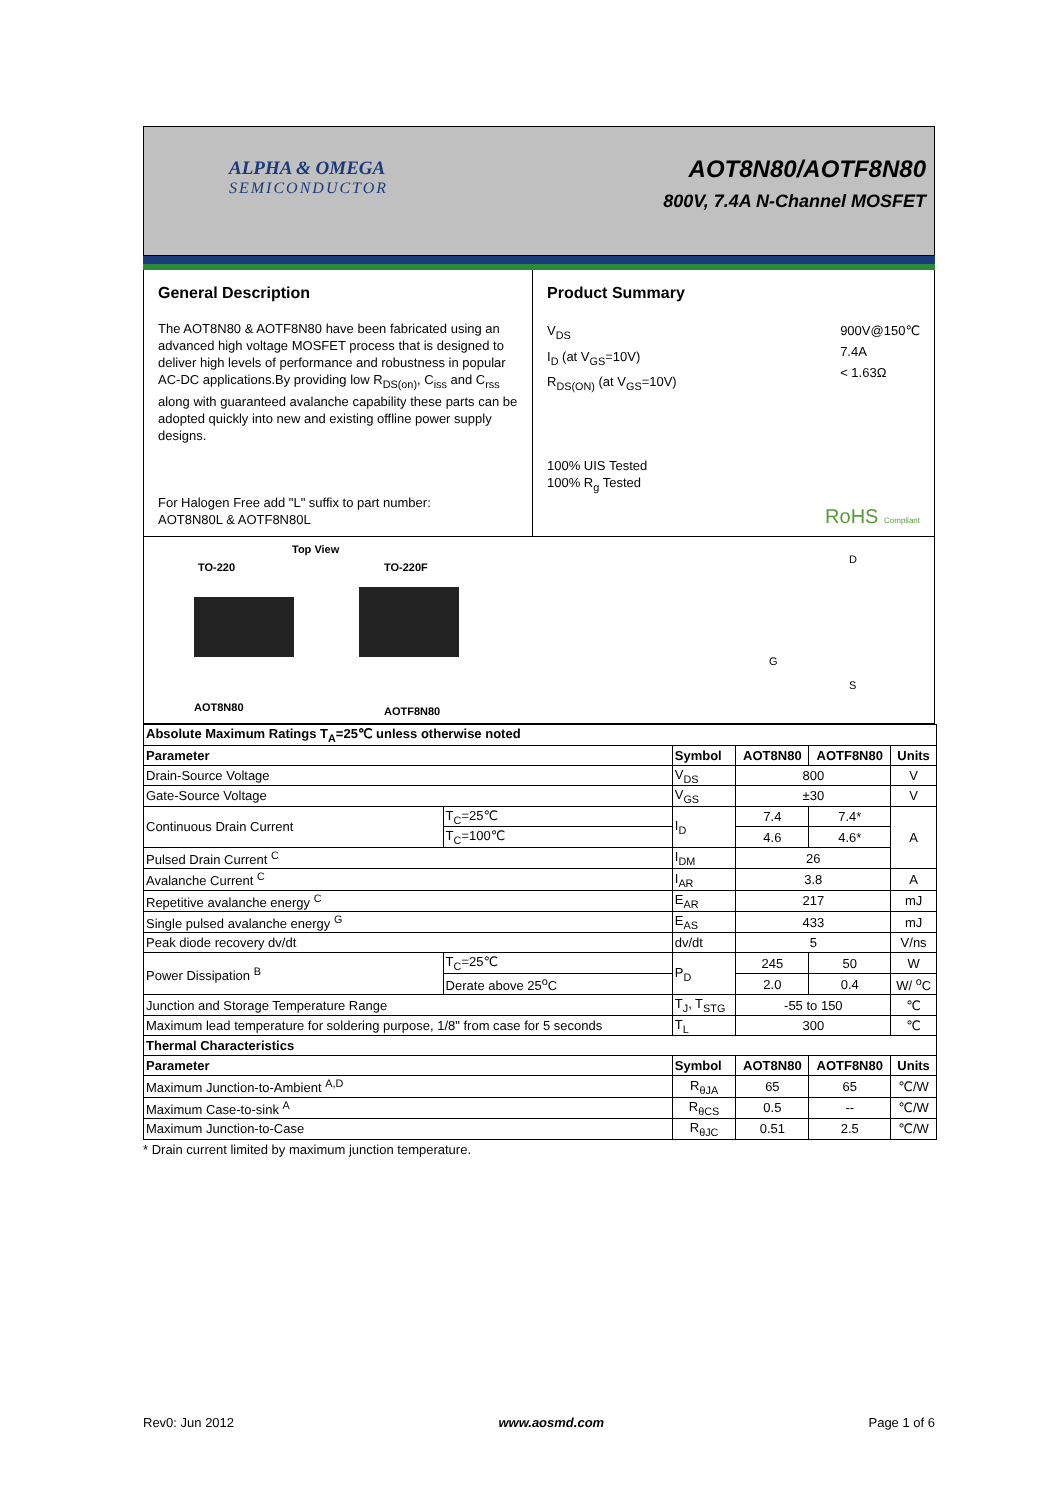ALPHA & OMEGA
SEMICONDUCTOR
AOT8N80/AOTF8N80
800V, 7.4A N-Channel MOSFET
General Description
The AOT8N80 & AOTF8N80 have been fabricated using an advanced high voltage MOSFET process that is designed to deliver high levels of performance and robustness in popular AC-DC applications.By providing low R<sub>DS(on)</sub>, C<sub>iss</sub> and C<sub>rss</sub> along with guaranteed avalanche capability these parts can be adopted quickly into new and existing offline power supply designs.
For Halogen Free add "L" suffix to part number:
AOT8N80L & AOTF8N80L
Product Summary
V<sub>DS</sub>
I<sub>D</sub> (at V<sub>GS</sub>=10V)
R<sub>DS(ON)</sub> (at V<sub>GS</sub>=10V)
900V@150℃
7.4A
< 1.63Ω
100% UIS Tested
100% R<sub>g</sub> Tested
RoHS Compliant
Top View
TO-220 TO-220F
AOT8N80 AOTF8N80
D
G
S
| Absolute Maximum Ratings T<sub>A</sub>=25℃ unless otherwise noted | | | | | |
| --- | --- | --- | --- | --- | --- |
| Parameter | | Symbol | AOT8N80 | AOTF8N80 | Units |
| Drain-Source Voltage | | V<sub>DS</sub> | 800 | | V |
| Gate-Source Voltage | | V<sub>GS</sub> | ±30 | | V |
| Continuous Drain Current | T<sub>C</sub>=25℃ | I<sub>D</sub> | 7.4 | 7.4* | A |
| | T<sub>C</sub>=100℃ | | 4.6 | 4.6* | |
| Pulsed Drain Current <sup>C</sup> | | I<sub>DM</sub> | 26 | | |
| Avalanche Current <sup>C</sup> | | I<sub>AR</sub> | 3.8 | | A |
| Repetitive avalanche energy <sup>C</sup> | | E<sub>AR</sub> | 217 | | mJ |
| Single pulsed avalanche energy <sup>G</sup> | | E<sub>AS</sub> | 433 | | mJ |
| Peak diode recovery dv/dt | | dv/dt | 5 | | V/ns |
| Power Dissipation <sup>B</sup> | T<sub>C</sub>=25℃ | P<sub>D</sub> | 245 | 50 | W |
| | Derate above 25<sup>o</sup>C | | 2.0 | 0.4 | W/ <sup>o</sup>C |
| Junction and Storage Temperature Range | | T<sub>J</sub>, T<sub>STG</sub> | -55 to 150 | | ℃ |
| Maximum lead temperature for soldering purpose, 1/8" from case for 5 seconds | | T<sub>L</sub> | 300 | | ℃ |
| Thermal Characteristics | | | | | |
| Parameter | | Symbol | AOT8N80 | AOTF8N80 | Units |
| Maximum Junction-to-Ambient <sup>A,D</sup> | | R<sub>θJA</sub> | 65 | 65 | ℃/W |
| Maximum Case-to-sink <sup>A</sup> | | R<sub>θCS</sub> | 0.5 | -- | ℃/W |
| Maximum Junction-to-Case | | R<sub>θJC</sub> | 0.51 | 2.5 | ℃/W |
* Drain current limited by maximum junction temperature.
Rev0: Jun 2012 www.aosmd.com Page 1 of 6